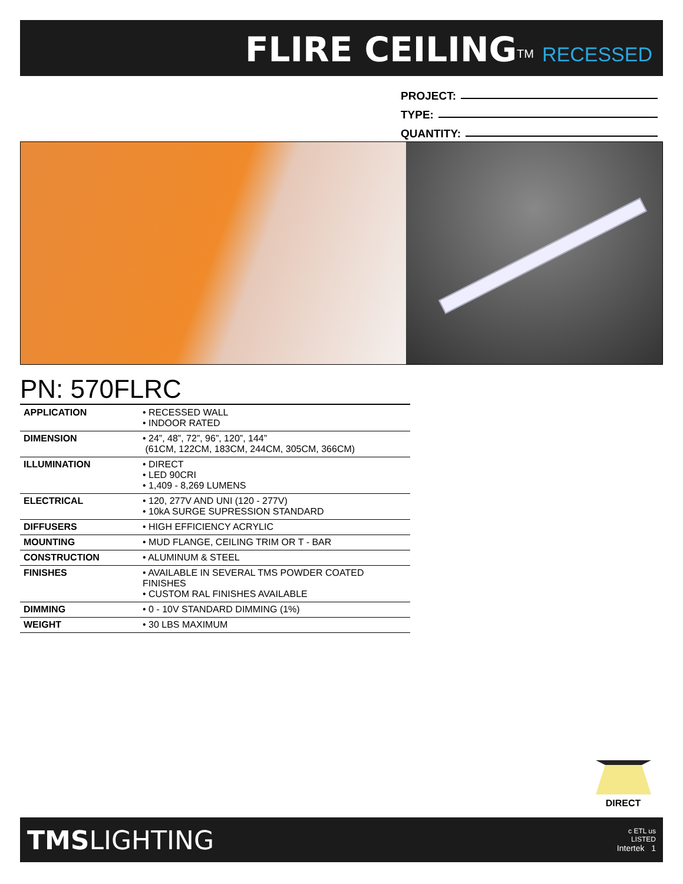FLIRE CEILING<sup>TM</sup> RECESSED
PROJECT:
TYPE:
QUANTITY:
PN: 570FLRC
| APPLICATION | • RECESSED WALL • INDOOR RATED |
| DIMENSION | • 24”, 48”, 72”, 96”, 120”, 144” (61CM, 122CM, 183CM, 244CM, 305CM, 366CM) |
| ILLUMINATION | • DIRECT • LED 90CRI • 1,409 - 8,269 LUMENS |
| ELECTRICAL | • 120, 277V AND UNI (120 - 277V) • 10kA SURGE SUPRESSION STANDARD |
| DIFFUSERS | • HIGH EFFICIENCY ACRYLIC |
| MOUNTING | • MUD FLANGE, CEILING TRIM OR T - BAR |
| CONSTRUCTION | • ALUMINUM & STEEL |
| FINISHES | • AVAILABLE IN SEVERAL TMS POWDER COATED FINISHES • CUSTOM RAL FINISHES AVAILABLE |
| DIMMING | • 0 - 10V STANDARD DIMMING (1%) |
| WEIGHT | • 30 LBS MAXIMUM |
DIRECT
TMSLIGHTING
c ETL us
LISTED
Intertek 1